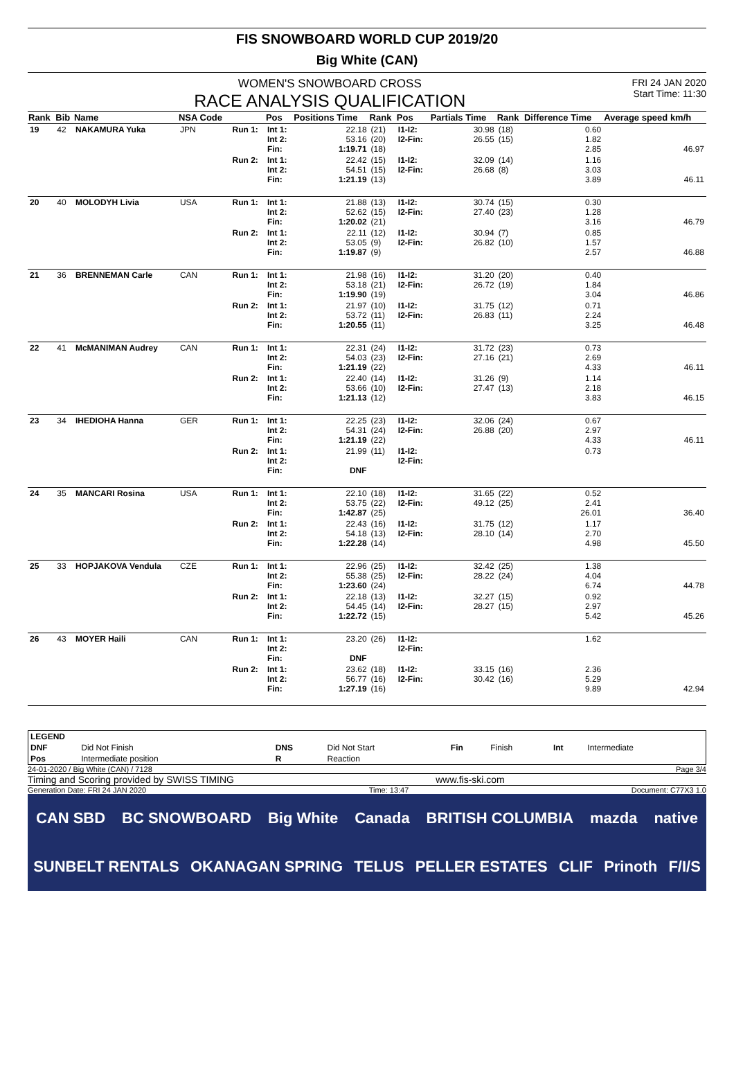FIS SNOWBOARD WORLD CUP 2019/20
Big White (CAN)
WOMEN'S SNOWBOARD CROSS
RACE ANALYSIS QUALIFICATION
FRI 24 JAN 2020
Start Time: 11:30
| Rank | Bib | Name | NSA Code | | Pos | Positions Time | Rank | Pos | Partials Time | Rank | Difference Time | Average speed km/h |
| --- | --- | --- | --- | --- | --- | --- | --- | --- | --- | --- | --- | --- |
| 19 | 42 | NAKAMURA Yuka | JPN | Run 1: | Int 1: Int 2: Fin: | 22.18 53.16 1:19.71 | (21) (20) (18) | I1-I2: I2-Fin: | 30.98 26.55 | (18) (15) | 0.60 1.82 2.85 | 46.97 |
| | | | | Run 2: | Int 1: Int 2: Fin: | 22.42 54.51 1:21.19 | (15) (15) (13) | I1-I2: I2-Fin: | 32.09 26.68 | (14) (8) | 1.16 3.03 3.89 | 46.11 |
| 20 | 40 | MOLODYH Livia | USA | Run 1: | Int 1: Int 2: Fin: | 21.88 52.62 1:20.02 | (13) (15) (21) | I1-I2: I2-Fin: | 30.74 27.40 | (15) (23) | 0.30 1.28 3.16 | 46.79 |
| | | | | Run 2: | Int 1: Int 2: Fin: | 22.11 53.05 1:19.87 | (12) (9) (9) | I1-I2: I2-Fin: | 30.94 26.82 | (7) (10) | 0.85 1.57 2.57 | 46.88 |
| 21 | 36 | BRENNEMAN Carle | CAN | Run 1: | Int 1: Int 2: Fin: | 21.98 53.18 1:19.90 | (16) (21) (19) | I1-I2: I2-Fin: | 31.20 26.72 | (20) (19) | 0.40 1.84 3.04 | 46.86 |
| | | | | Run 2: | Int 1: Int 2: Fin: | 21.97 53.72 1:20.55 | (10) (11) (11) | I1-I2: I2-Fin: | 31.75 26.83 | (12) (11) | 0.71 2.24 3.25 | 46.48 |
| 22 | 41 | McMANIMAN Audrey | CAN | Run 1: | Int 1: Int 2: Fin: | 22.31 54.03 1:21.19 | (24) (23) (22) | I1-I2: I2-Fin: | 31.72 27.16 | (23) (21) | 0.73 2.69 4.33 | 46.11 |
| | | | | Run 2: | Int 1: Int 2: Fin: | 22.40 53.66 1:21.13 | (14) (10) (12) | I1-I2: I2-Fin: | 31.26 27.47 | (9) (13) | 1.14 2.18 3.83 | 46.15 |
| 23 | 34 | IHEDIOHA Hanna | GER | Run 1: | Int 1: Int 2: Fin: | 22.25 54.31 1:21.19 | (23) (24) (22) | I1-I2: I2-Fin: | 32.06 26.88 | (24) (20) | 0.67 2.97 4.33 | 46.11 |
| | | | | Run 2: | Int 1: Int 2: Fin: | 21.99 DNF | (11) | I1-I2: I2-Fin: | | | 0.73 | |
| 24 | 35 | MANCARI Rosina | USA | Run 1: | Int 1: Int 2: Fin: | 22.10 53.75 1:42.87 | (18) (22) (25) | I1-I2: I2-Fin: | 31.65 49.12 | (22) (25) | 0.52 2.41 26.01 | 36.40 |
| | | | | Run 2: | Int 1: Int 2: Fin: | 22.43 54.18 1:22.28 | (16) (13) (14) | I1-I2: I2-Fin: | 31.75 28.10 | (12) (14) | 1.17 2.70 4.98 | 45.50 |
| 25 | 33 | HOPJAKOVA Vendula | CZE | Run 1: | Int 1: Int 2: Fin: | 22.96 55.38 1:23.60 | (25) (25) (24) | I1-I2: I2-Fin: | 32.42 28.22 | (25) (24) | 1.38 4.04 6.74 | 44.78 |
| | | | | Run 2: | Int 1: Int 2: Fin: | 22.18 54.45 1:22.72 | (13) (14) (15) | I1-I2: I2-Fin: | 32.27 28.27 | (15) (15) | 0.92 2.97 5.42 | 45.26 |
| 26 | 43 | MOYER Haili | CAN | Run 1: | Int 1: Int 2: Fin: | 23.20 DNF | (26) | I1-I2: I2-Fin: | | | 1.62 | |
| | | | | Run 2: | Int 1: Int 2: Fin: | 23.62 56.77 1:27.19 | (18) (16) (16) | I1-I2: I2-Fin: | 33.15 30.42 | (16) (16) | 2.36 5.29 9.89 | 42.94 |
| LEGEND | | | | | | | |
| DNF | Did Not Finish | DNS | Did Not Start | Fin | Finish | Int | Intermediate |
| Pos | Intermediate position | R | Reaction | | | | |
24-01-2020 / Big White (CAN) / 7128 Page 3/4
Timing and Scoring provided by SWISS TIMING www.fis-ski.com
Generation Date: FRI 24 JAN 2020 Time: 13:47 Document: C77X3 1.0
CAN SBD BC SNOWBOARD Big White Canada BRITISH COLUMBIA mazda native SUNBELT RENTALS OKANAGAN SPRING TELUS PELLER ESTATES CLIF Prinoth F/I/S